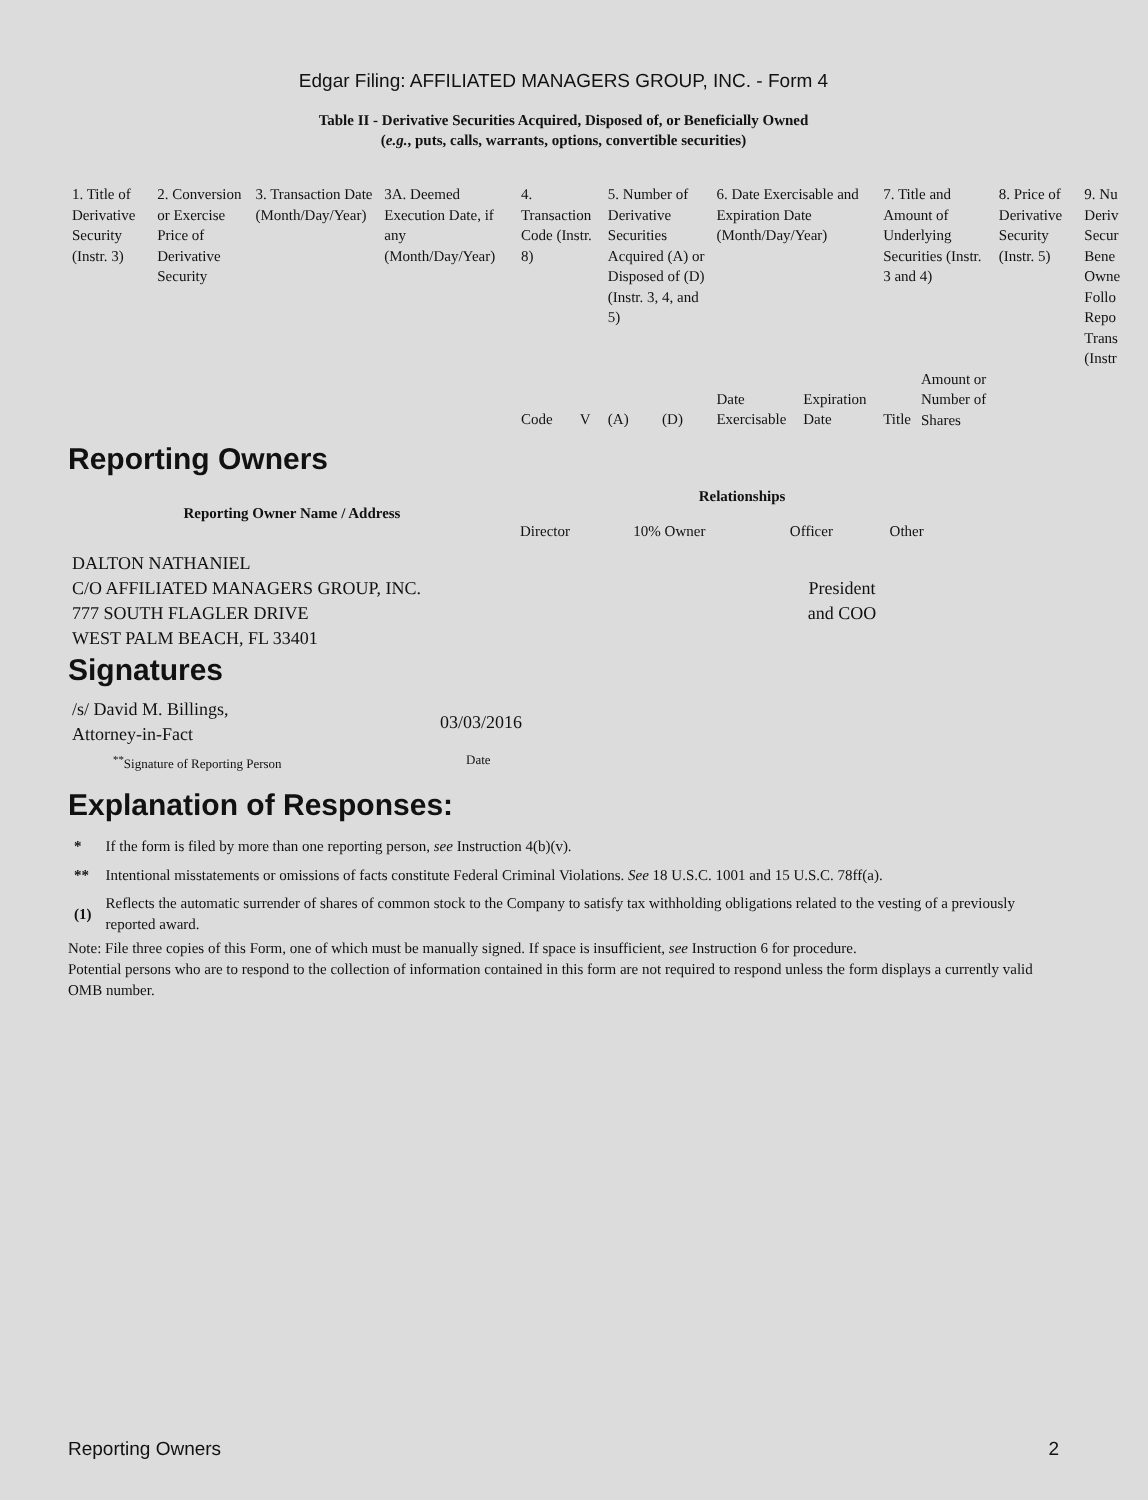Edgar Filing: AFFILIATED MANAGERS GROUP, INC. - Form 4
Table II - Derivative Securities Acquired, Disposed of, or Beneficially Owned
(e.g., puts, calls, warrants, options, convertible securities)
| 1. Title of Derivative Security (Instr. 3) | 2. Conversion or Exercise Price of Derivative Security | 3. Transaction Date (Month/Day/Year) | 3A. Deemed Execution Date, if any (Month/Day/Year) | 4. Transaction Code (Instr. 8) | | 5. Number of Derivative Securities Acquired (A) or Disposed of (D) (Instr. 3, 4, and 5) | | 6. Date Exercisable and Expiration Date (Month/Day/Year) | | 7. Title and Amount of Underlying Securities (Instr. 3 and 4) | | 8. Price of Derivative Security (Instr. 5) | 9. Nu Deriv Secur Bene Owne Follo Repo Trans (Instr |
| --- | --- | --- | --- | --- | --- | --- | --- | --- | --- | --- | --- | --- | --- |
| | | | | Code | V | (A) | (D) | Date Exercisable | Expiration Date | Title | Amount or Number of Shares | | |
Reporting Owners
| Reporting Owner Name / Address | Relationships | | | |
| --- | --- | --- | --- | --- |
| | Director | 10% Owner | Officer | Other |
| DALTON NATHANIEL C/O AFFILIATED MANAGERS GROUP, INC. 777 SOUTH FLAGLER DRIVE WEST PALM BEACH, FL 33401 | President and COO |
Signatures
| /s/ David M. Billings, Attorney-in-Fact | 03/03/2016 |
| <sup>**</sup> Signature of Reporting Person | Date |
Explanation of Responses:
| * | If the form is filed by more than one reporting person, see Instruction 4(b)(v). |
| ** | Intentional misstatements or omissions of facts constitute Federal Criminal Violations. See 18 U.S.C. 1001 and 15 U.S.C. 78ff(a). |
| (1) | Reflects the automatic surrender of shares of common stock to the Company to satisfy tax withholding obligations related to the vesting of a previously reported award. |
Note: File three copies of this Form, one of which must be manually signed. If space is insufficient, see Instruction 6 for procedure.
Potential persons who are to respond to the collection of information contained in this form are not required to respond unless the form displays a currently valid OMB number.
Reporting Owners 2